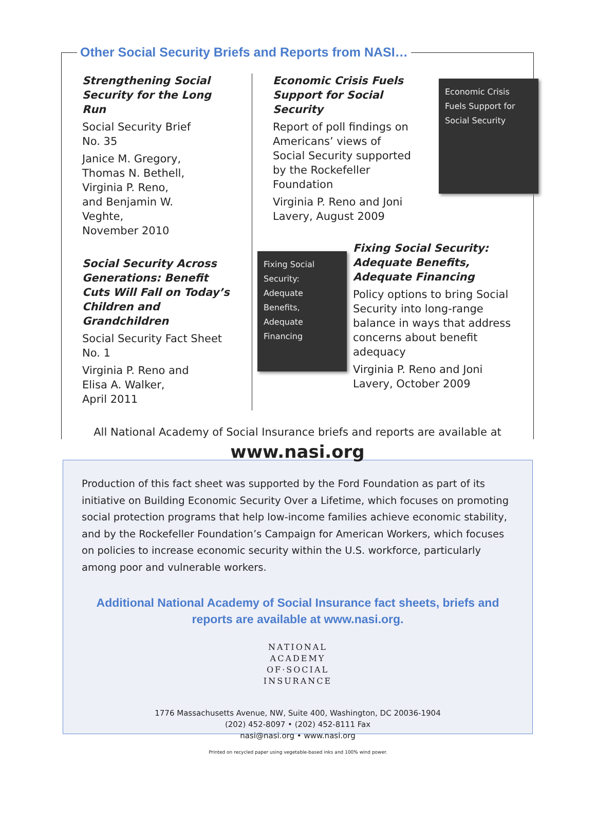Other Social Security Briefs and Reports from NASI…
Strengthening Social Security for the Long Run
Social Security Brief
No. 35
Janice M. Gregory,
Thomas N. Bethell,
Virginia P. Reno,
and Benjamin W.
Veghte,
November 2010
Economic Crisis Fuels Support for Social Security
Report of poll findings on Americans’ views of Social Security supported by the Rockefeller Foundation
Virginia P. Reno and Joni Lavery, August 2009
Economic Crisis Fuels Support for Social Security
Social Security Across Generations: Benefit Cuts Will Fall on Today’s Children and Grandchildren
Social Security Fact Sheet No. 1
Virginia P. Reno and
Elisa A. Walker,
April 2011
Fixing Social Security: Adequate Benefits, Adequate Financing
Policy options to bring Social Security into long-range balance in ways that address concerns about benefit adequacy
Virginia P. Reno and Joni Lavery, October 2009
Fixing Social Security: Adequate Benefits, Adequate Financing
All National Academy of Social Insurance briefs and reports are available at
www.nasi.org
Production of this fact sheet was supported by the Ford Foundation as part of its initiative on Building Economic Security Over a Lifetime, which focuses on promoting social protection programs that help low-income families achieve economic stability, and by the Rockefeller Foundation’s Campaign for American Workers, which focuses on policies to increase economic security within the U.S. workforce, particularly among poor and vulnerable workers.
Additional National Academy of Social Insurance fact sheets, briefs and reports are available at www.nasi.org.
NATIONAL
ACADEMY
OF·SOCIAL
INSURANCE
1776 Massachusetts Avenue, NW, Suite 400, Washington, DC 20036-1904
(202) 452-8097 • (202) 452-8111 Fax
nasi@nasi.org • www.nasi.org
Printed on recycled paper using vegetable-based inks and 100% wind power.